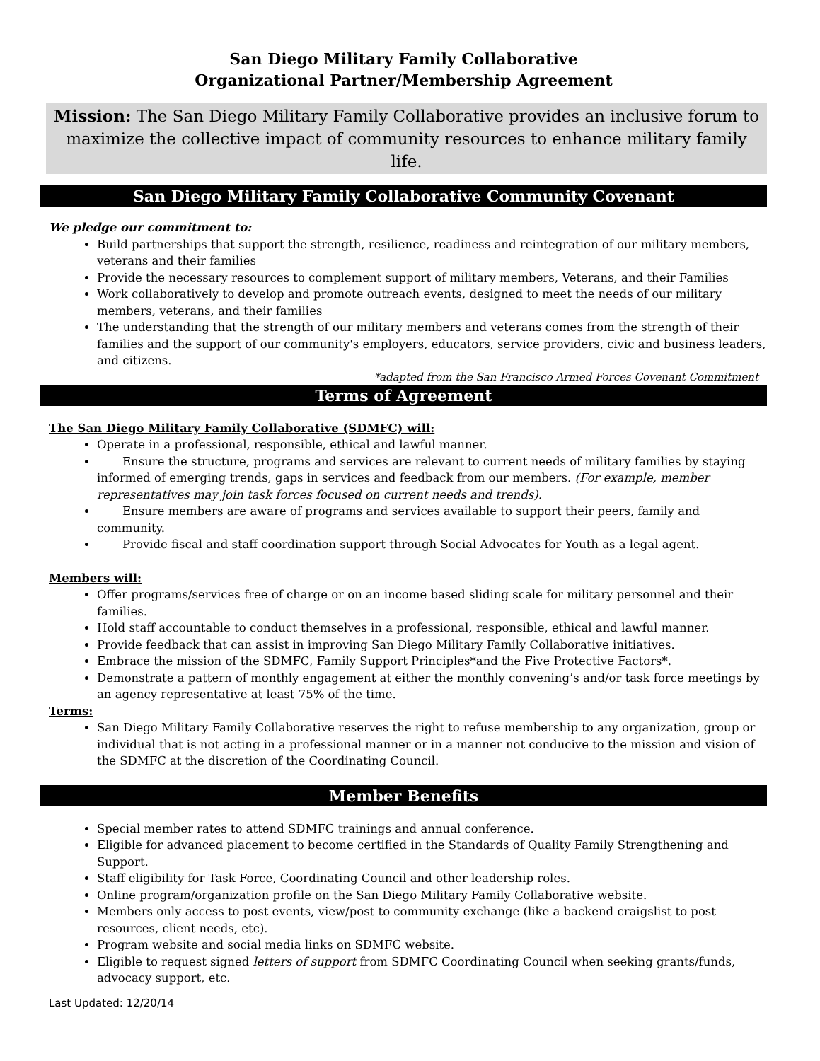San Diego Military Family Collaborative
Organizational Partner/Membership Agreement
Mission: The San Diego Military Family Collaborative provides an inclusive forum to maximize the collective impact of community resources to enhance military family life.
San Diego Military Family Collaborative Community Covenant
We pledge our commitment to:
Build partnerships that support the strength, resilience, readiness and reintegration of our military members, veterans and their families
Provide the necessary resources to complement support of military members, Veterans, and their Families
Work collaboratively to develop and promote outreach events, designed to meet the needs of our military members, veterans, and their families
The understanding that the strength of our military members and veterans comes from the strength of their families and the support of our community's employers, educators, service providers, civic and business leaders, and citizens.
*adapted from the San Francisco Armed Forces Covenant Commitment
Terms of Agreement
The San Diego Military Family Collaborative (SDMFC) will:
Operate in a professional, responsible, ethical and lawful manner.
Ensure the structure, programs and services are relevant to current needs of military families by staying informed of emerging trends, gaps in services and feedback from our members. (For example, member representatives may join task forces focused on current needs and trends).
Ensure members are aware of programs and services available to support their peers, family and community.
Provide fiscal and staff coordination support through Social Advocates for Youth as a legal agent.
Members will:
Offer programs/services free of charge or on an income based sliding scale for military personnel and their families.
Hold staff accountable to conduct themselves in a professional, responsible, ethical and lawful manner.
Provide feedback that can assist in improving San Diego Military Family Collaborative initiatives.
Embrace the mission of the SDMFC, Family Support Principles*and the Five Protective Factors*.
Demonstrate a pattern of monthly engagement at either the monthly convening’s and/or task force meetings by an agency representative at least 75% of the time.
Terms:
San Diego Military Family Collaborative reserves the right to refuse membership to any organization, group or individual that is not acting in a professional manner or in a manner not conducive to the mission and vision of the SDMFC at the discretion of the Coordinating Council.
Member Benefits
Special member rates to attend SDMFC trainings and annual conference.
Eligible for advanced placement to become certified in the Standards of Quality Family Strengthening and Support.
Staff eligibility for Task Force, Coordinating Council and other leadership roles.
Online program/organization profile on the San Diego Military Family Collaborative website.
Members only access to post events, view/post to community exchange (like a backend craigslist to post resources, client needs, etc).
Program website and social media links on SDMFC website.
Eligible to request signed letters of support from SDMFC Coordinating Council when seeking grants/funds, advocacy support, etc.
Last Updated: 12/20/14